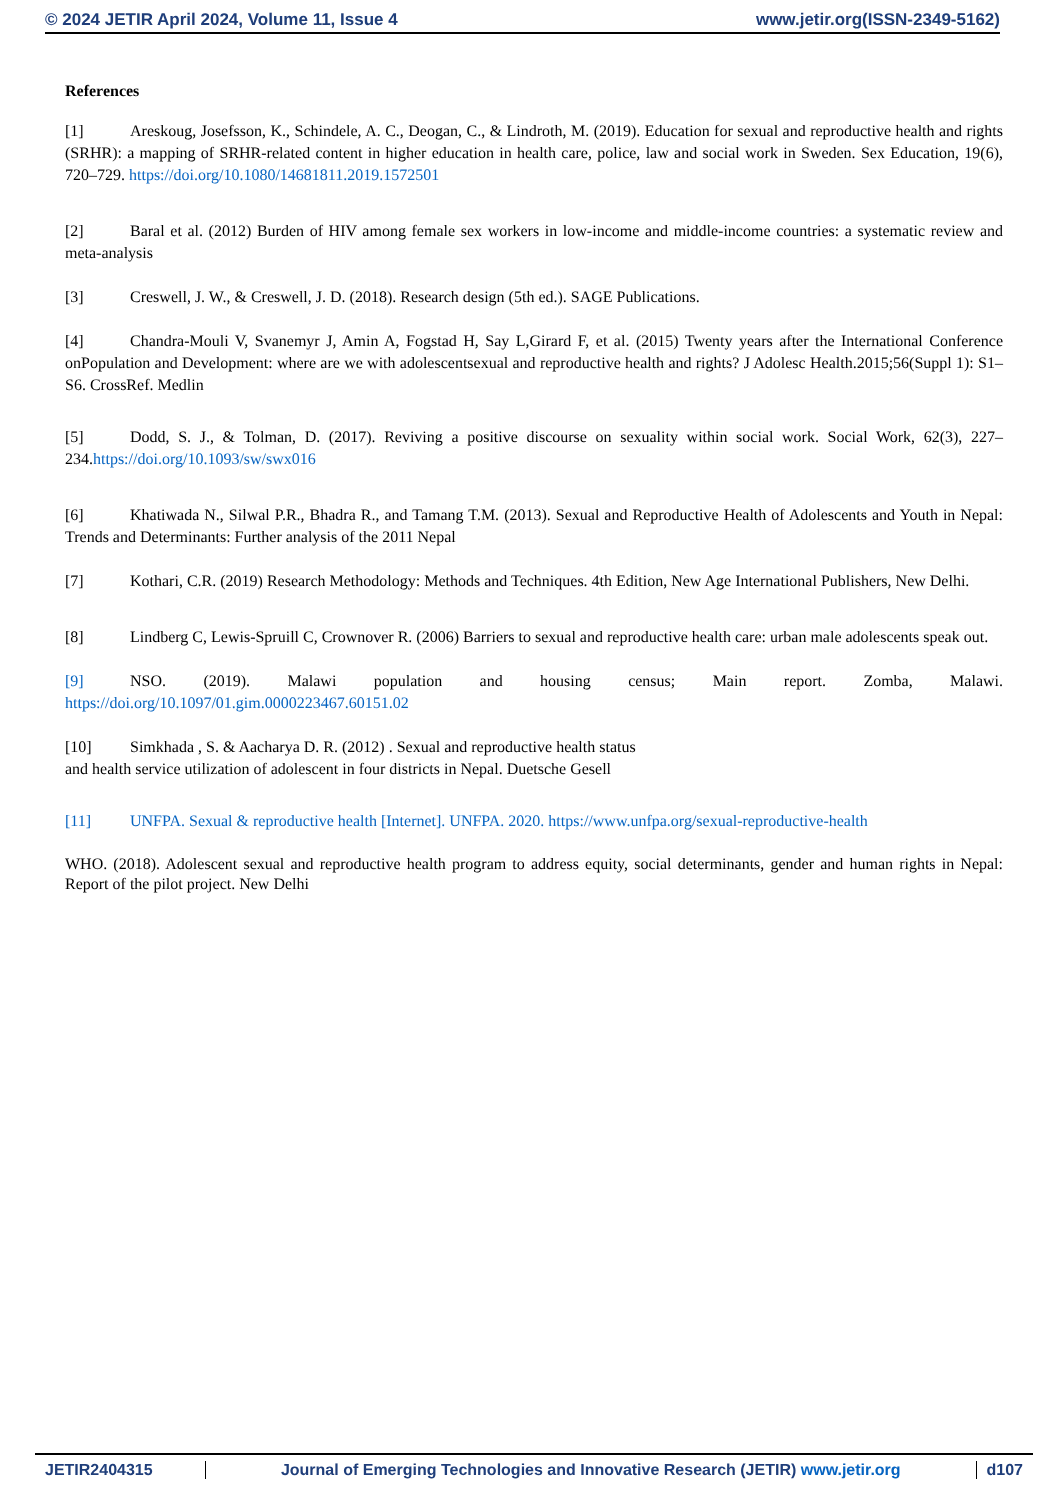© 2024 JETIR April 2024, Volume 11, Issue 4 www.jetir.org(ISSN-2349-5162)
References
[1] Areskoug, Josefsson, K., Schindele, A. C., Deogan, C., & Lindroth, M. (2019). Education for sexual and reproductive health and rights (SRHR): a mapping of SRHR-related content in higher education in health care, police, law and social work in Sweden. Sex Education, 19(6), 720–729. https://doi.org/10.1080/14681811.2019.1572501
[2] Baral et al. (2012) Burden of HIV among female sex workers in low-income and middle-income countries: a systematic review and meta-analysis
[3] Creswell, J. W., & Creswell, J. D. (2018). Research design (5th ed.). SAGE Publications.
[4] Chandra-Mouli V, Svanemyr J, Amin A, Fogstad H, Say L,Girard F, et al. (2015) Twenty years after the International Conference onPopulation and Development: where are we with adolescentsexual and reproductive health and rights? J Adolesc Health.2015;56(Suppl 1): S1–S6. CrossRef. Medlin
[5] Dodd, S. J., & Tolman, D. (2017). Reviving a positive discourse on sexuality within social work. Social Work, 62(3), 227–234.https://doi.org/10.1093/sw/swx016
[6] Khatiwada N., Silwal P.R., Bhadra R., and Tamang T.M. (2013). Sexual and Reproductive Health of Adolescents and Youth in Nepal: Trends and Determinants: Further analysis of the 2011 Nepal
[7] Kothari, C.R. (2019) Research Methodology: Methods and Techniques. 4th Edition, New Age International Publishers, New Delhi.
[8] Lindberg C, Lewis-Spruill C, Crownover R. (2006) Barriers to sexual and reproductive health care: urban male adolescents speak out.
[9] NSO. (2019). Malawi population and housing census; Main report. Zomba, Malawi. https://doi.org/10.1097/01.gim.0000223467.60151.02
[10] Simkhada , S. & Aacharya D. R. (2012) . Sexual and reproductive health status
and health service utilization of adolescent in four districts in Nepal. Duetsche Gesell
[11] UNFPA. Sexual & reproductive health [Internet]. UNFPA. 2020. https://www.unfpa.org/sexual-reproductive-health
WHO. (2018). Adolescent sexual and reproductive health program to address equity, social determinants, gender and human rights in Nepal: Report of the pilot project. New Delhi
JETIR2404315 Journal of Emerging Technologies and Innovative Research (JETIR) www.jetir.org
d107